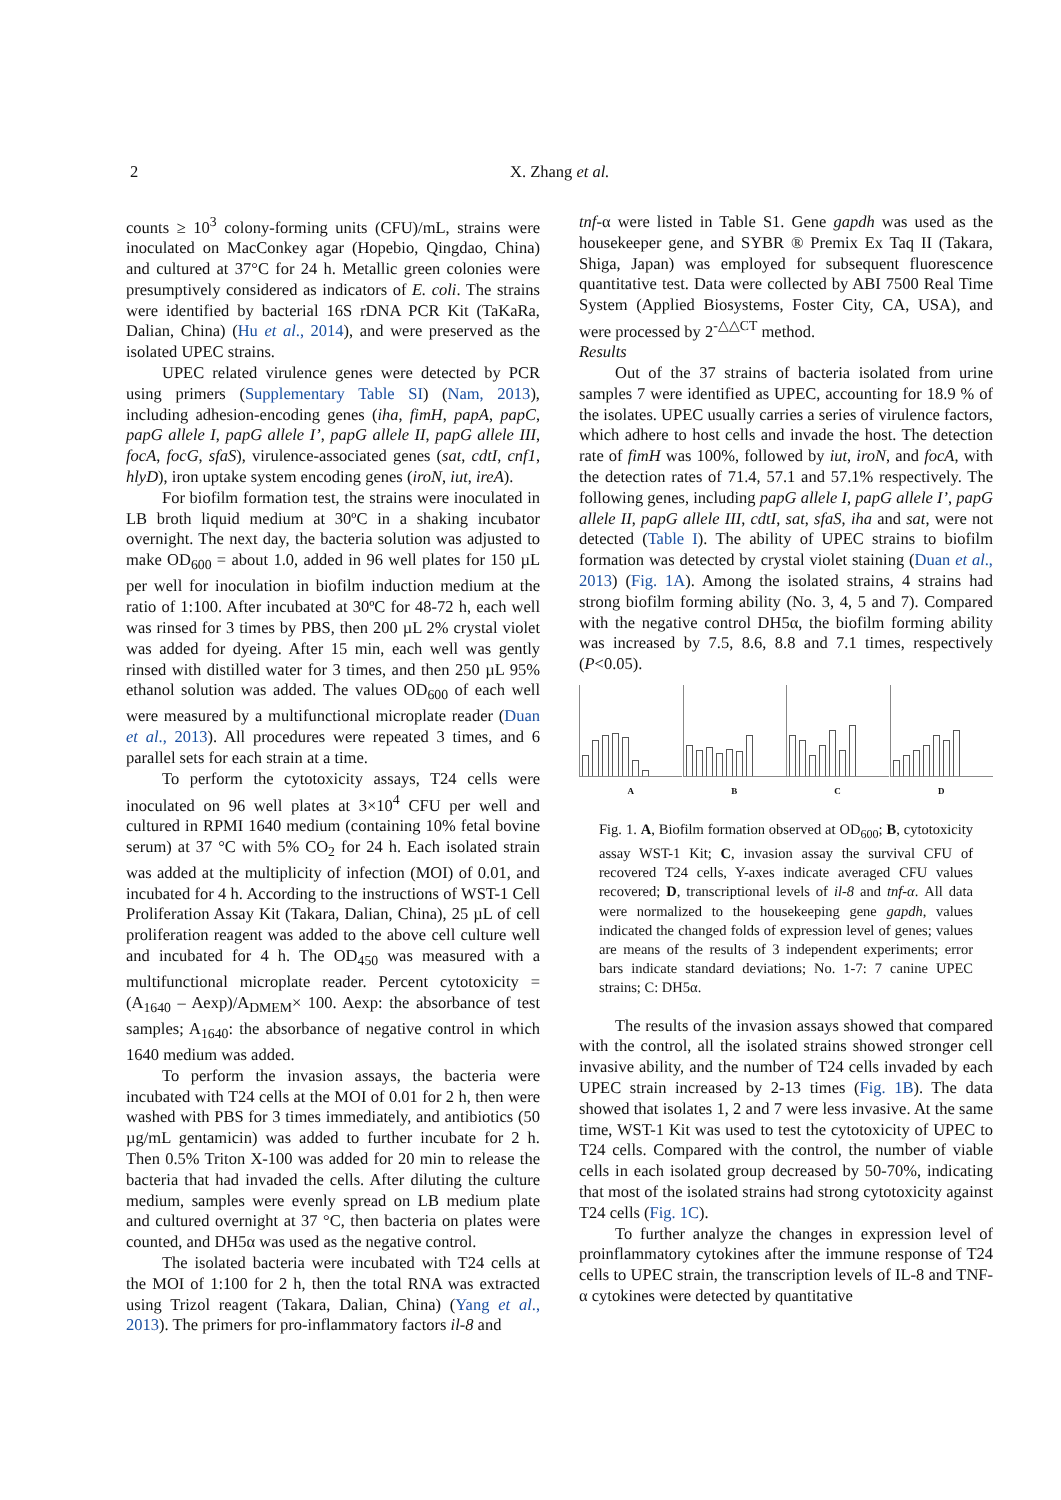2 X. Zhang et al.
counts ≥ 10<sup>3</sup> colony-forming units (CFU)/mL, strains were inoculated on MacConkey agar (Hopebio, Qingdao, China) and cultured at 37°C for 24 h. Metallic green colonies were presumptively considered as indicators of E. coli. The strains were identified by bacterial 16S rDNA PCR Kit (TaKaRa, Dalian, China) (Hu et al., 2014), and were preserved as the isolated UPEC strains.
UPEC related virulence genes were detected by PCR using primers (Supplementary Table SI) (Nam, 2013), including adhesion-encoding genes (iha, fimH, papA, papC, papG allele I, papG allele I’, papG allele II, papG allele III, focA, focG, sfaS), virulence-associated genes (sat, cdtI, cnf1, hlyD), iron uptake system encoding genes (iroN, iut, ireA).
For biofilm formation test, the strains were inoculated in LB broth liquid medium at 30ºC in a shaking incubator overnight. The next day, the bacteria solution was adjusted to make OD<sub>600</sub> = about 1.0, added in 96 well plates for 150 µL per well for inoculation in biofilm induction medium at the ratio of 1:100. After incubated at 30ºC for 48-72 h, each well was rinsed for 3 times by PBS, then 200 µL 2% crystal violet was added for dyeing. After 15 min, each well was gently rinsed with distilled water for 3 times, and then 250 µL 95% ethanol solution was added. The values OD<sub>600</sub> of each well were measured by a multifunctional microplate reader (Duan et al., 2013). All procedures were repeated 3 times, and 6 parallel sets for each strain at a time.
To perform the cytotoxicity assays, T24 cells were inoculated on 96 well plates at 3×10<sup>4</sup> CFU per well and cultured in RPMI 1640 medium (containing 10% fetal bovine serum) at 37 °C with 5% CO<sub>2</sub> for 24 h. Each isolated strain was added at the multiplicity of infection (MOI) of 0.01, and incubated for 4 h. According to the instructions of WST-1 Cell Proliferation Assay Kit (Takara, Dalian, China), 25 µL of cell proliferation reagent was added to the above cell culture well and incubated for 4 h. The OD<sub>450</sub> was measured with a multifunctional microplate reader. Percent cytotoxicity = (A<sub>1640</sub> – Aexp)/A<sub>DMEM</sub>× 100. Aexp: the absorbance of test samples; A<sub>1640</sub>: the absorbance of negative control in which 1640 medium was added.
To perform the invasion assays, the bacteria were incubated with T24 cells at the MOI of 0.01 for 2 h, then were washed with PBS for 3 times immediately, and antibiotics (50 µg/mL gentamicin) was added to further incubate for 2 h. Then 0.5% Triton X-100 was added for 20 min to release the bacteria that had invaded the cells. After diluting the culture medium, samples were evenly spread on LB medium plate and cultured overnight at 37 °C, then bacteria on plates were counted, and DH5α was used as the negative control.
The isolated bacteria were incubated with T24 cells at the MOI of 1:100 for 2 h, then the total RNA was extracted using Trizol reagent (Takara, Dalian, China) (Yang et al., 2013). The primers for pro-inflammatory factors il-8 and
tnf-α were listed in Table S1. Gene gapdh was used as the housekeeper gene, and SYBR ® Premix Ex Taq II (Takara, Shiga, Japan) was employed for subsequent fluorescence quantitative test. Data were collected by ABI 7500 Real Time System (Applied Biosystems, Foster City, CA, USA), and were processed by 2<sup>-△△CT</sup> method.
Results
Out of the 37 strains of bacteria isolated from urine samples 7 were identified as UPEC, accounting for 18.9 % of the isolates. UPEC usually carries a series of virulence factors, which adhere to host cells and invade the host. The detection rate of fimH was 100%, followed by iut, iroN, and focA, with the detection rates of 71.4, 57.1 and 57.1% respectively. The following genes, including papG allele I, papG allele I’, papG allele II, papG allele III, cdtI, sat, sfaS, iha and sat, were not detected (Table I). The ability of UPEC strains to biofilm formation was detected by crystal violet staining (Duan et al., 2013) (Fig. 1A). Among the isolated strains, 4 strains had strong biofilm forming ability (No. 3, 4, 5 and 7). Compared with the negative control DH5α, the biofilm forming ability was increased by 7.5, 8.6, 8.8 and 7.1 times, respectively (P<0.05).
ABCD
Fig. 1. A, Biofilm formation observed at OD<sub>600</sub>; B, cytotoxicity assay WST-1 Kit; C, invasion assay the survival CFU of recovered T24 cells, Y-axes indicate averaged CFU values recovered; D, transcriptional levels of il-8 and tnf-α. All data were normalized to the housekeeping gene gapdh, values indicated the changed folds of expression level of genes; values are means of the results of 3 independent experiments; error bars indicate standard deviations; No. 1-7: 7 canine UPEC strains; C: DH5α.
The results of the invasion assays showed that compared with the control, all the isolated strains showed stronger cell invasive ability, and the number of T24 cells invaded by each UPEC strain increased by 2-13 times (Fig. 1B). The data showed that isolates 1, 2 and 7 were less invasive. At the same time, WST-1 Kit was used to test the cytotoxicity of UPEC to T24 cells. Compared with the control, the number of viable cells in each isolated group decreased by 50-70%, indicating that most of the isolated strains had strong cytotoxicity against T24 cells (Fig. 1C).
To further analyze the changes in expression level of proinflammatory cytokines after the immune response of T24 cells to UPEC strain, the transcription levels of IL-8 and TNF-α cytokines were detected by quantitative